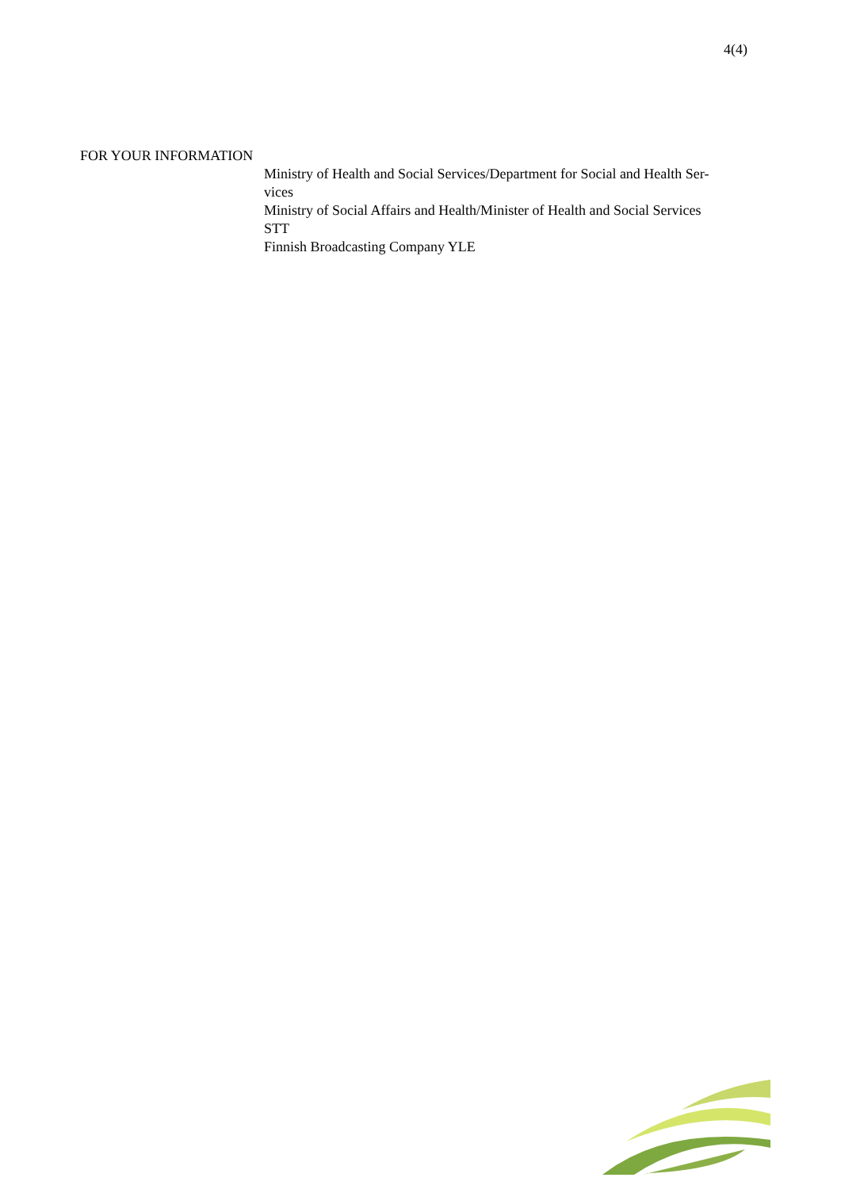4(4)
FOR YOUR INFORMATION
Ministry of Health and Social Services/Department for Social and Health Ser-
vices
Ministry of Social Affairs and Health/Minister of Health and Social Services
STT
Finnish Broadcasting Company YLE